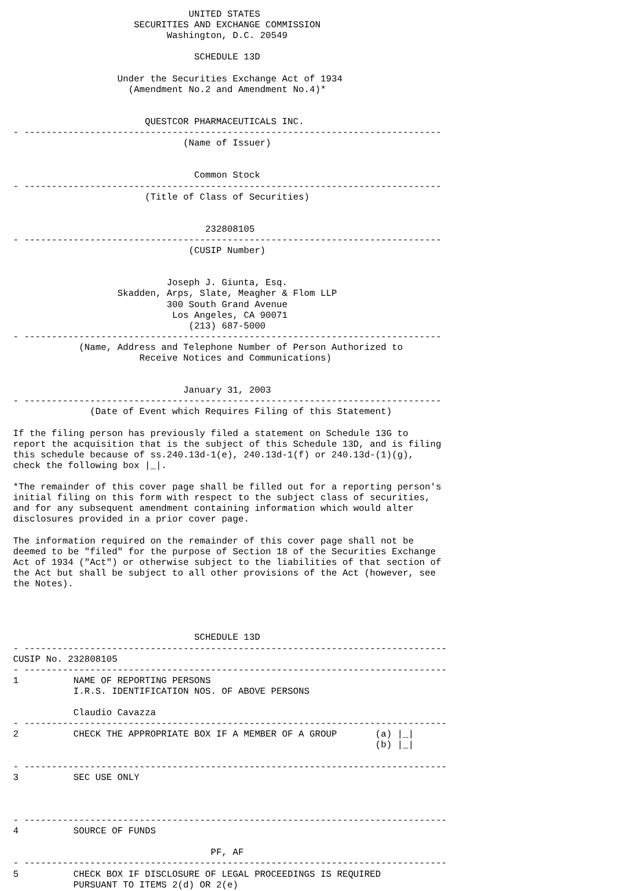UNITED STATES
                      SECURITIES AND EXCHANGE COMMISSION
                            Washington, D.C. 20549

                                 SCHEDULE 13D

                   Under the Securities Exchange Act of 1934
                     (Amendment No.2 and Amendment No.4)*


                        QUESTCOR PHARMACEUTICALS INC.
- ----------------------------------------------------------------------------
                               (Name of Issuer)


                                 Common Stock
- ----------------------------------------------------------------------------
                        (Title of Class of Securities)


                                   232808105
- ----------------------------------------------------------------------------
                                (CUSIP Number)


                            Joseph J. Giunta, Esq.
                   Skadden, Arps, Slate, Meagher & Flom LLP
                            300 South Grand Avenue
                             Los Angeles, CA 90071
                                (213) 687-5000
- ----------------------------------------------------------------------------
            (Name, Address and Telephone Number of Person Authorized to
                       Receive Notices and Communications)


                               January 31, 2003
- ----------------------------------------------------------------------------
              (Date of Event which Requires Filing of this Statement)

If the filing person has previously filed a statement on Schedule 13G to
report the acquisition that is the subject of this Schedule 13D, and is filing
this schedule because of ss.240.13d-1(e), 240.13d-1(f) or 240.13d-(1)(g),
check the following box |_|.

*The remainder of this cover page shall be filled out for a reporting person's
initial filing on this form with respect to the subject class of securities,
and for any subsequent amendment containing information which would alter
disclosures provided in a prior cover page.

The information required on the remainder of this cover page shall not be
deemed to be "filed" for the purpose of Section 18 of the Securities Exchange
Act of 1934 ("Act") or otherwise subject to the liabilities of that section of
the Act but shall be subject to all other provisions of the Act (however, see
the Notes).




                                 SCHEDULE 13D
- -----------------------------------------------------------------------------
CUSIP No. 232808105
- -----------------------------------------------------------------------------
1          NAME OF REPORTING PERSONS
           I.R.S. IDENTIFICATION NOS. OF ABOVE PERSONS

           Claudio Cavazza
- -----------------------------------------------------------------------------
2          CHECK THE APPROPRIATE BOX IF A MEMBER OF A GROUP       (a) |_|
                                                                  (b) |_|

- -----------------------------------------------------------------------------
3          SEC USE ONLY



- -----------------------------------------------------------------------------
4          SOURCE OF FUNDS

                                    PF, AF
- -----------------------------------------------------------------------------
5          CHECK BOX IF DISCLOSURE OF LEGAL PROCEEDINGS IS REQUIRED
           PURSUANT TO ITEMS 2(d) OR 2(e)